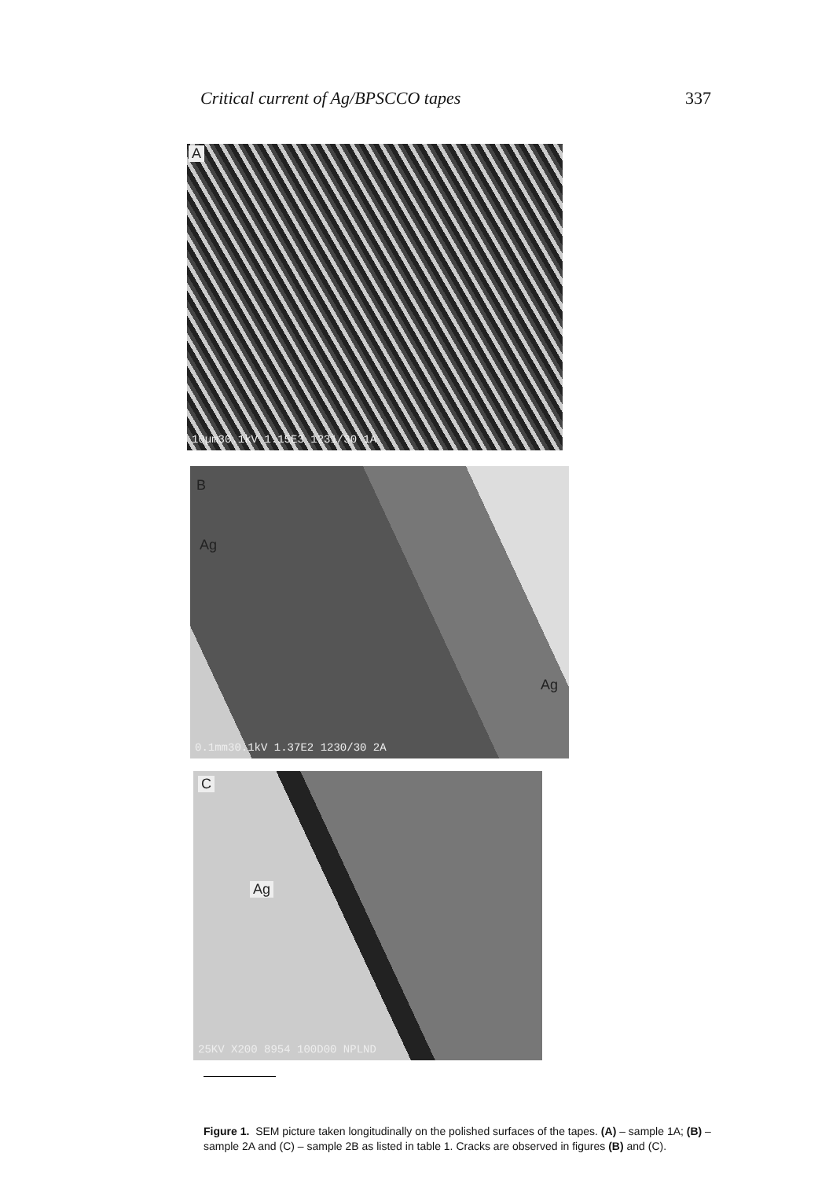Critical current of Ag/BPSCCO tapes 337
A
10µm30.1kV 1.15E3 1231/30 1A
B
Ag
Ag
0.1mm30.1kV 1.37E2 1230/30 2A
C
Ag
25KV X200 8954 100D00 NPLND
Figure 1. SEM picture taken longitudinally on the polished surfaces of the tapes. (A) – sample 1A; (B) – sample 2A and (C) – sample 2B as listed in table 1. Cracks are observed in figures (B) and (C).